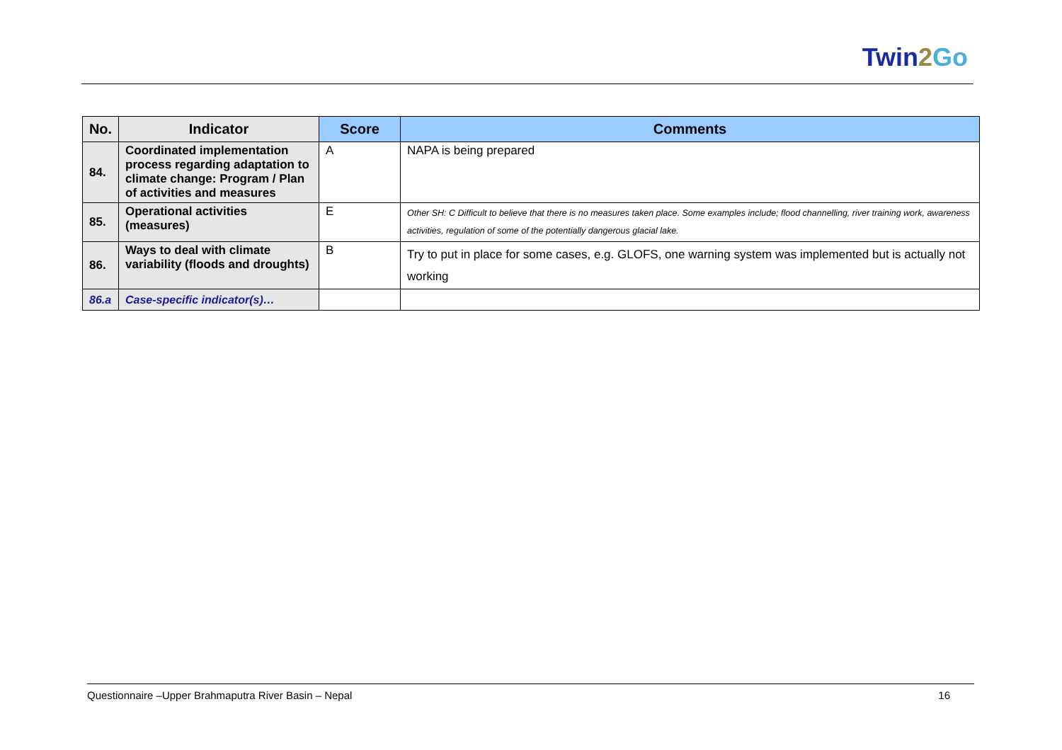Twin2 Go
| No. | Indicator | Score | Comments |
| --- | --- | --- | --- |
| 84. | Coordinated implementation process regarding adaptation to climate change: Program / Plan of activities and measures | A | NAPA is being prepared |
| 85. | Operational activities (measures) | E | Other SH: C Difficult to believe that there is no measures taken place. Some examples include; flood channelling, river training work, awareness activities, regulation of some of the potentially dangerous glacial lake. |
| 86. | Ways to deal with climate variability (floods and droughts) | B | Try to put in place for some cases, e.g. GLOFS, one warning system was implemented but is actually not working |
| 86.a | Case-specific indicator(s)… | | |
Questionnaire –Upper Brahmaputra River Basin – Nepal 16